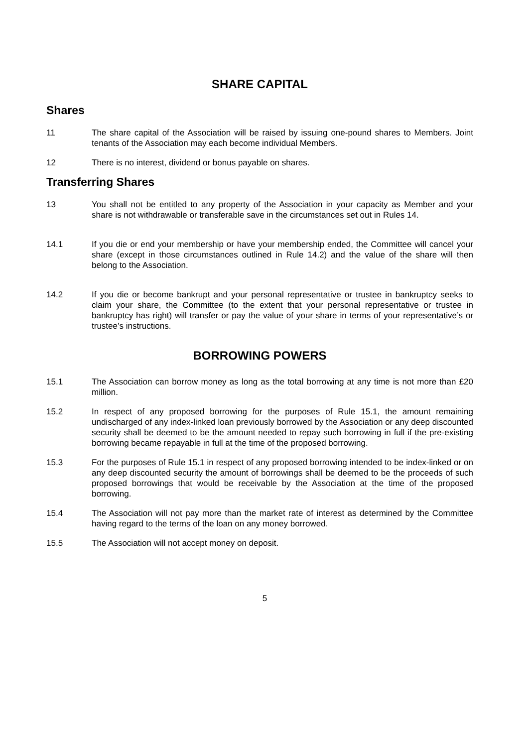SHARE CAPITAL
Shares
11 The share capital of the Association will be raised by issuing one-pound shares to Members. Joint tenants of the Association may each become individual Members.
12 There is no interest, dividend or bonus payable on shares.
Transferring Shares
13 You shall not be entitled to any property of the Association in your capacity as Member and your share is not withdrawable or transferable save in the circumstances set out in Rules 14.
14.1 If you die or end your membership or have your membership ended, the Committee will cancel your share (except in those circumstances outlined in Rule 14.2) and the value of the share will then belong to the Association.
14.2 If you die or become bankrupt and your personal representative or trustee in bankruptcy seeks to claim your share, the Committee (to the extent that your personal representative or trustee in bankruptcy has right) will transfer or pay the value of your share in terms of your representative’s or trustee’s instructions.
BORROWING POWERS
15.1 The Association can borrow money as long as the total borrowing at any time is not more than £20 million.
15.2 In respect of any proposed borrowing for the purposes of Rule 15.1, the amount remaining undischarged of any index-linked loan previously borrowed by the Association or any deep discounted security shall be deemed to be the amount needed to repay such borrowing in full if the pre-existing borrowing became repayable in full at the time of the proposed borrowing.
15.3 For the purposes of Rule 15.1 in respect of any proposed borrowing intended to be index-linked or on any deep discounted security the amount of borrowings shall be deemed to be the proceeds of such proposed borrowings that would be receivable by the Association at the time of the proposed borrowing.
15.4 The Association will not pay more than the market rate of interest as determined by the Committee having regard to the terms of the loan on any money borrowed.
15.5 The Association will not accept money on deposit.
5